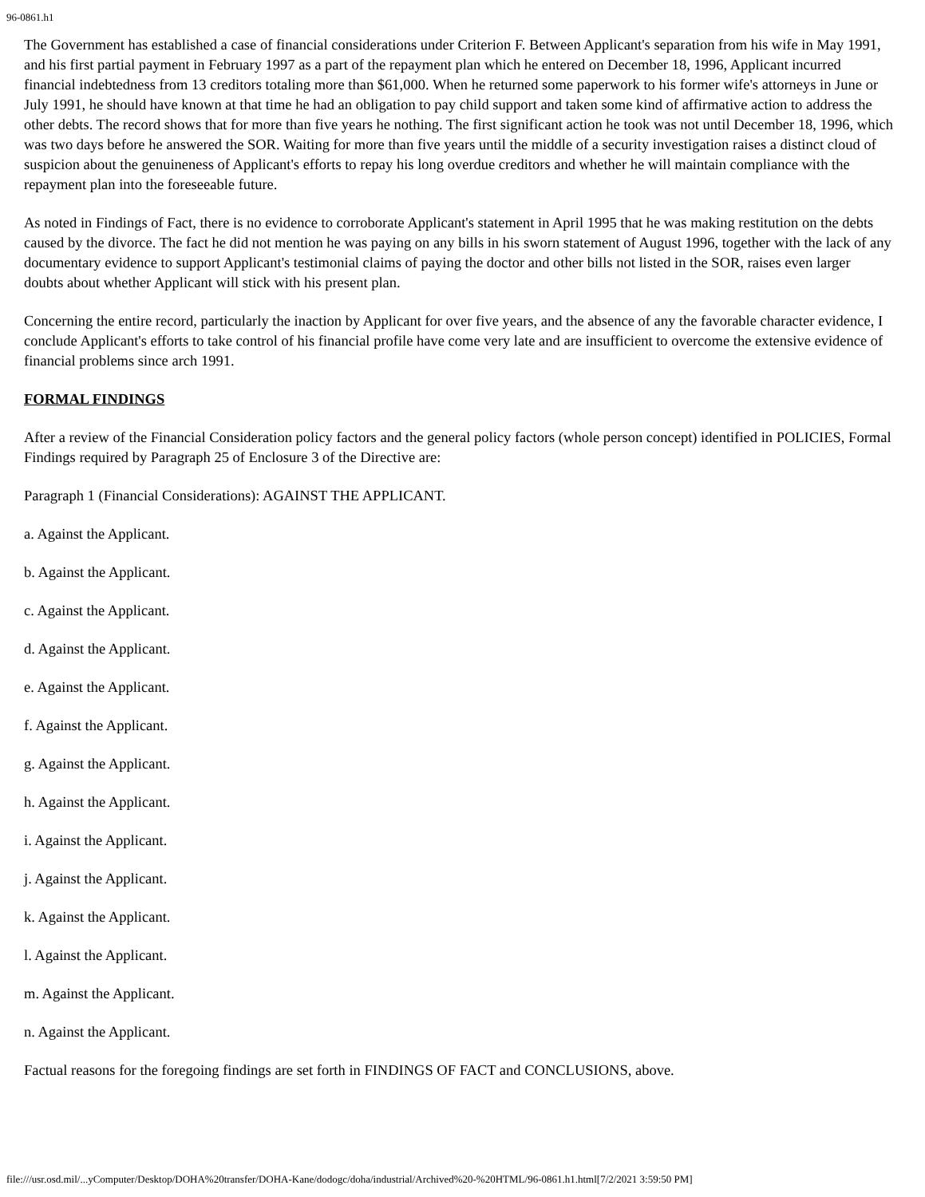96-0861.h1
The Government has established a case of financial considerations under Criterion F. Between Applicant's separation from his wife in May 1991, and his first partial payment in February 1997 as a part of the repayment plan which he entered on December 18, 1996, Applicant incurred financial indebtedness from 13 creditors totaling more than $61,000. When he returned some paperwork to his former wife's attorneys in June or July 1991, he should have known at that time he had an obligation to pay child support and taken some kind of affirmative action to address the other debts. The record shows that for more than five years he nothing. The first significant action he took was not until December 18, 1996, which was two days before he answered the SOR. Waiting for more than five years until the middle of a security investigation raises a distinct cloud of suspicion about the genuineness of Applicant's efforts to repay his long overdue creditors and whether he will maintain compliance with the repayment plan into the foreseeable future.
As noted in Findings of Fact, there is no evidence to corroborate Applicant's statement in April 1995 that he was making restitution on the debts caused by the divorce. The fact he did not mention he was paying on any bills in his sworn statement of August 1996, together with the lack of any documentary evidence to support Applicant's testimonial claims of paying the doctor and other bills not listed in the SOR, raises even larger doubts about whether Applicant will stick with his present plan.
Concerning the entire record, particularly the inaction by Applicant for over five years, and the absence of any the favorable character evidence, I conclude Applicant's efforts to take control of his financial profile have come very late and are insufficient to overcome the extensive evidence of financial problems since arch 1991.
FORMAL FINDINGS
After a review of the Financial Consideration policy factors and the general policy factors (whole person concept) identified in POLICIES, Formal Findings required by Paragraph 25 of Enclosure 3 of the Directive are:
Paragraph 1 (Financial Considerations): AGAINST THE APPLICANT.
a. Against the Applicant.
b. Against the Applicant.
c. Against the Applicant.
d. Against the Applicant.
e. Against the Applicant.
f. Against the Applicant.
g. Against the Applicant.
h. Against the Applicant.
i. Against the Applicant.
j. Against the Applicant.
k. Against the Applicant.
l. Against the Applicant.
m. Against the Applicant.
n. Against the Applicant.
Factual reasons for the foregoing findings are set forth in FINDINGS OF FACT and CONCLUSIONS, above.
file:///usr.osd.mil/...yComputer/Desktop/DOHA%20transfer/DOHA-Kane/dodogc/doha/industrial/Archived%20-%20HTML/96-0861.h1.html[7/2/2021 3:59:50 PM]